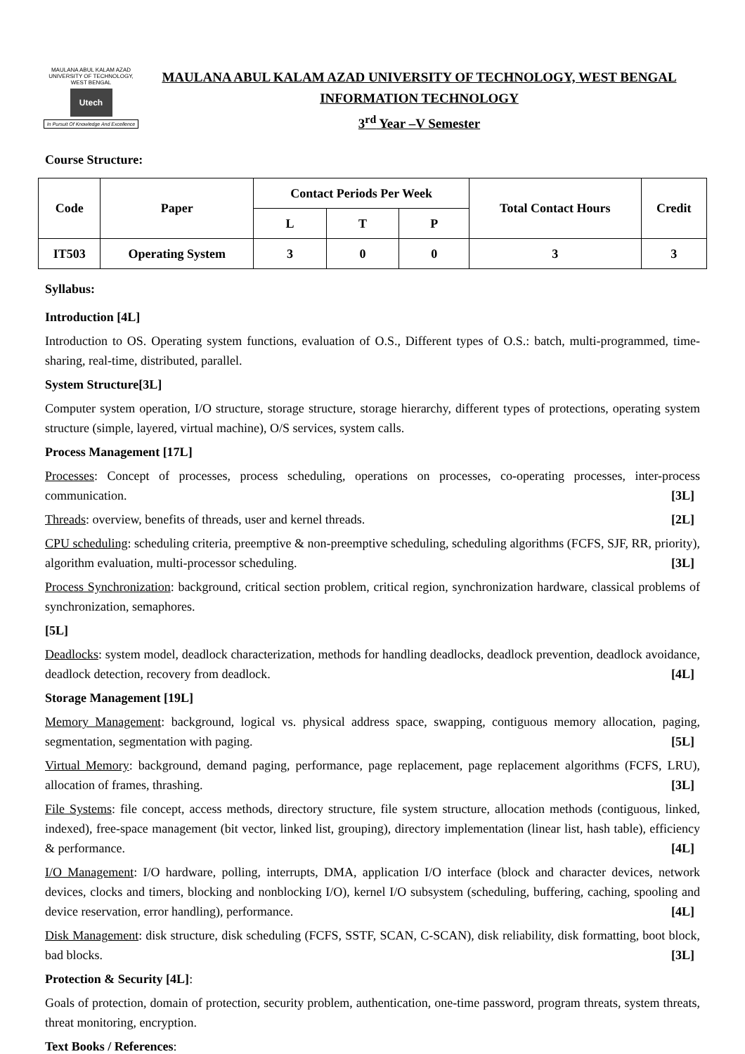MAULANA ABUL KALAM AZAD UNIVERSITY OF TECHNOLOGY, WEST BENGAL
Utech
In Pursuit Of Knowledge And Excellence
MAULANA ABUL KALAM AZAD UNIVERSITY OF TECHNOLOGY, WEST BENGAL
INFORMATION TECHNOLOGY
3<sup>rd</sup> Year –V Semester
Course Structure:
| Code | Paper | Contact Periods Per Week | | | Total Contact Hours | Credit |
| --- | --- | --- | --- | --- | --- | --- |
| | | L | T | P | | |
| IT503 | Operating System | 3 | 0 | 0 | 3 | 3 |
Syllabus:
Introduction [4L]
Introduction to OS. Operating system functions, evaluation of O.S., Different types of O.S.: batch, multi-programmed, time-sharing, real-time, distributed, parallel.
System Structure[3L]
Computer system operation, I/O structure, storage structure, storage hierarchy, different types of protections, operating system structure (simple, layered, virtual machine), O/S services, system calls.
Process Management [17L]
Processes: Concept of processes, process scheduling, operations on processes, co-operating processes, inter-process communication. [3L]
Threads: overview, benefits of threads, user and kernel threads. [2L]
CPU scheduling: scheduling criteria, preemptive & non-preemptive scheduling, scheduling algorithms (FCFS, SJF, RR, priority), algorithm evaluation, multi-processor scheduling. [3L]
Process Synchronization: background, critical section problem, critical region, synchronization hardware, classical problems of synchronization, semaphores.
[5L]
Deadlocks: system model, deadlock characterization, methods for handling deadlocks, deadlock prevention, deadlock avoidance, deadlock detection, recovery from deadlock. [4L]
Storage Management [19L]
Memory Management: background, logical vs. physical address space, swapping, contiguous memory allocation, paging, segmentation, segmentation with paging. [5L]
Virtual Memory: background, demand paging, performance, page replacement, page replacement algorithms (FCFS, LRU), allocation of frames, thrashing. [3L]
File Systems: file concept, access methods, directory structure, file system structure, allocation methods (contiguous, linked, indexed), free-space management (bit vector, linked list, grouping), directory implementation (linear list, hash table), efficiency & performance. [4L]
I/O Management: I/O hardware, polling, interrupts, DMA, application I/O interface (block and character devices, network devices, clocks and timers, blocking and nonblocking I/O), kernel I/O subsystem (scheduling, buffering, caching, spooling and device reservation, error handling), performance. [4L]
Disk Management: disk structure, disk scheduling (FCFS, SSTF, SCAN, C-SCAN), disk reliability, disk formatting, boot block, bad blocks. [3L]
Protection & Security [4L]:
Goals of protection, domain of protection, security problem, authentication, one-time password, program threats, system threats, threat monitoring, encryption.
Text Books / References: